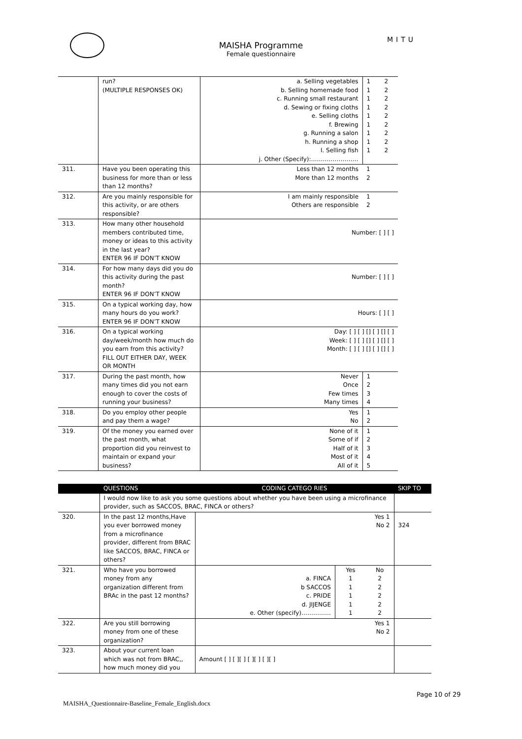MAISHA Programme
Female questionnaire
MITU
| | run? (MULTIPLE RESPONSES OK) | a. Selling vegetables b. Selling homemade food c. Running small restaurant d. Sewing or fixing cloths e. Selling cloths f. Brewing g. Running a salon h. Running a shop I. Selling fish j. Other (Specify):…………………… | 1 1 1 1 1 1 1 1 1 | 2 2 2 2 2 2 2 2 2 |
| 311. | Have you been operating this business for more than or less than 12 months? | Less than 12 months More than 12 months | 1 2 | |
| 312. | Are you mainly responsible for this activity, or are others responsible? | I am mainly responsible Others are responsible | 1 2 | |
| 313. | How many other household members contributed time, money or ideas to this activity in the last year? ENTER 96 IF DON’T KNOW | Number: [ ] [ ] | | |
| 314. | For how many days did you do this activity during the past month? ENTER 96 IF DON’T KNOW | Number: [ ] [ ] | | |
| 315. | On a typical working day, how many hours do you work? ENTER 96 IF DON’T KNOW | Hours: [ ] [ ] | | |
| 316. | On a typical working day/week/month how much do you earn from this activity? FILL OUT EITHER DAY, WEEK OR MONTH | Day: [ ] [ ] [] [ ] [] [ ] Week: [ ] [ ] [] [ ] [] [ ] Month: [ ] [ ] [] [ ] [] [ ] | | |
| 317. | During the past month, how many times did you not earn enough to cover the costs of running your business? | Never Once Few times Many times | 1 2 3 4 | |
| 318. | Do you employ other people and pay them a wage? | Yes No | 1 2 | |
| 319. | Of the money you earned over the past month, what proportion did you reinvest to maintain or expand your business? | None of it Some of if Half of it Most of it All of it | 1 2 3 4 5 | |
| | QUESTIONS | CODING CATEGO RIES | | | SKIP TO |
| --- | --- | --- | --- | --- | --- |
| | I would now like to ask you some questions about whether you have been using a microfinance provider, such as SACCOS, BRAC, FINCA or others? | | | | |
| 320. | In the past 12 months,Have you ever borrowed money from a microfinance provider, different from BRAC like SACCOS, BRAC, FINCA or others? | Yes 1 No 2 | | | 324 |
| 321. | Who have you borrowed money from any organization different from BRAc in the past 12 months? | a. FINCA b SACCOS c. PRIDE d. JIJENGE e. Other (specify)…………… | Yes 1 1 1 1 1 | No 2 2 2 2 2 | |
| 322. | Are you still borrowing money from one of these organization? | Yes 1 No 2 | | | |
| 323. | About your current loan which was not from BRAC,, how much money did you | Amount [ ] [ ][ ] [ ][ ] [ ][ ] | | | |
Page 10 of 29
MAISHA_Questionnaire-Baseline_Female_English.docx